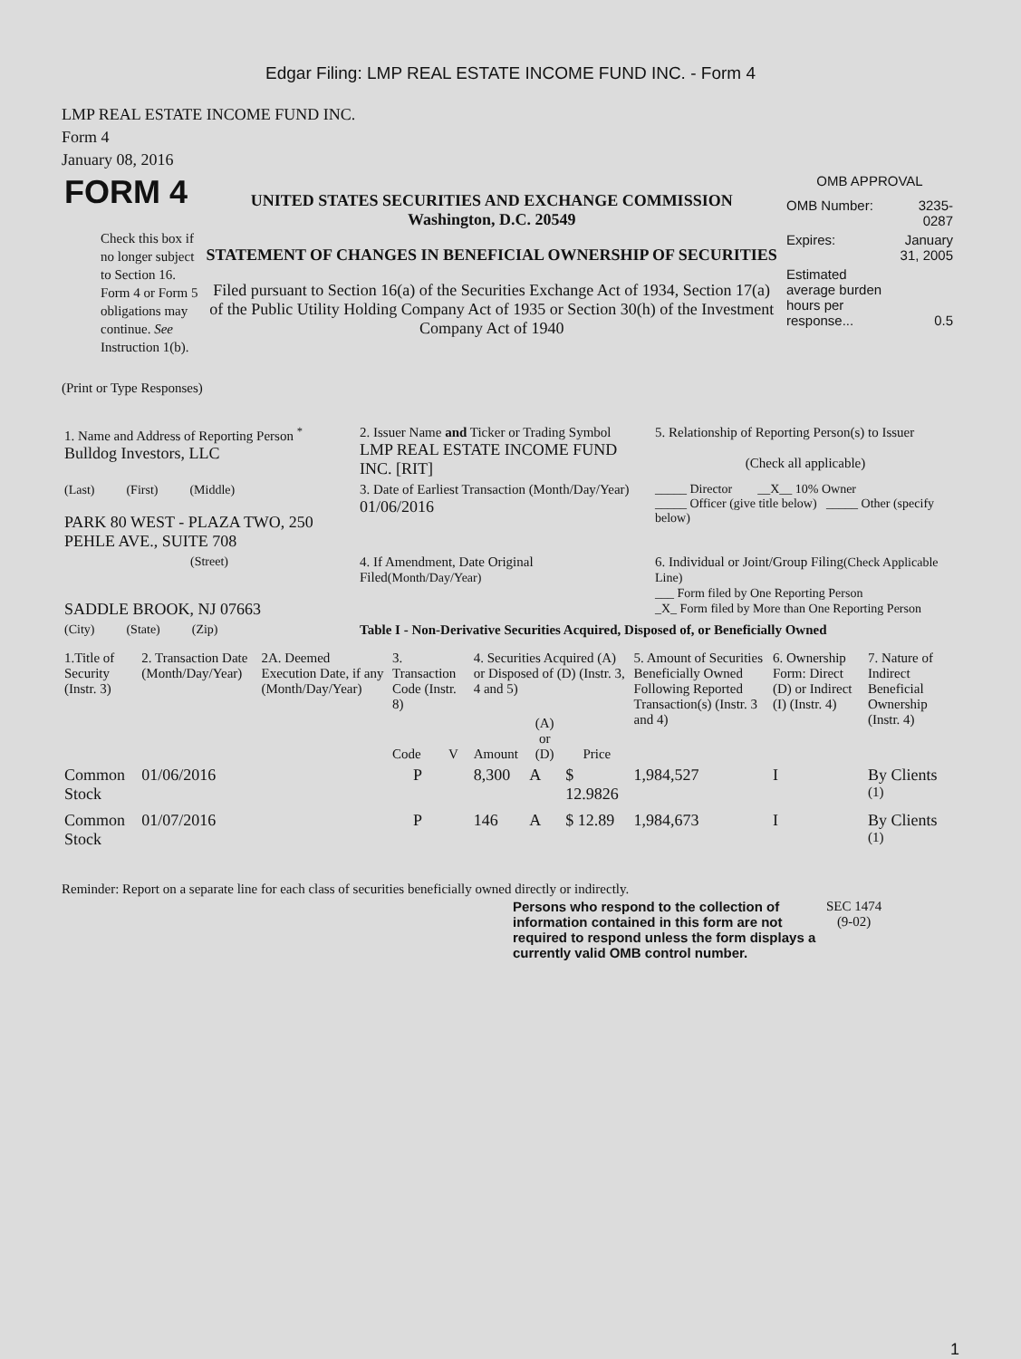Edgar Filing: LMP REAL ESTATE INCOME FUND INC. - Form 4
LMP REAL ESTATE INCOME FUND INC.
Form 4
January 08, 2016
| FORM 4 Check this box if no longer subject to Section 16. Form 4 or Form 5 obligations may continue. See Instruction 1(b). | UNITED STATES SECURITIES AND EXCHANGE COMMISSION Washington, D.C. 20549 STATEMENT OF CHANGES IN BENEFICIAL OWNERSHIP OF SECURITIES Filed pursuant to Section 16(a) of the Securities Exchange Act of 1934, Section 17(a) of the Public Utility Holding Company Act of 1935 or Section 30(h) of the Investment Company Act of 1940 | OMB APPROVAL / OMB Number: / 3235-0287 / / Expires: / January 31, 2005 / / Estimated average burden hours per response... / 0.5 / |
(Print or Type Responses)
| 1. Name and Address of Reporting Person <sup>*</sup> Bulldog Investors, LLC | 2. Issuer Name and Ticker or Trading Symbol LMP REAL ESTATE INCOME FUND INC. [RIT] | 5. Relationship of Reporting Person(s) to Issuer (Check all applicable) |
| (Last) (First) (Middle) PARK 80 WEST - PLAZA TWO, 250 PEHLE AVE., SUITE 708 | 3. Date of Earliest Transaction (Month/Day/Year) 01/06/2016 | _____ Director __X__ 10% Owner _____ Officer (give title below) _____ Other (specify below) |
| (Street) SADDLE BROOK, NJ 07663 | 4. If Amendment, Date Original Filed (Month/Day/Year) | 6. Individual or Joint/Group Filing (Check Applicable Line) ___ Form filed by One Reporting Person _X_ Form filed by More than One Reporting Person |
| (City) (State) (Zip) | Table I - Non-Derivative Securities Acquired, Disposed of, or Beneficially Owned | |
| 1.Title of Security (Instr. 3) | 2. Transaction Date (Month/Day/Year) | 2A. Deemed Execution Date, if any (Month/Day/Year) | 3. Transaction Code (Instr. 8) | | 4. Securities Acquired (A) or Disposed of (D) (Instr. 3, 4 and 5) | | | 5. Amount of Securities Beneficially Owned Following Reported Transaction(s) (Instr. 3 and 4) | 6. Ownership Form: Direct (D) or Indirect (I) (Instr. 4) | 7. Nature of Indirect Beneficial Ownership (Instr. 4) |
| | | | Code | V | Amount | (A) or (D) | Price | | | |
| Common Stock | 01/06/2016 | | P | | 8,300 | A | $ 12.9826 | 1,984,527 | I | By Clients <sup>(1)</sup> |
| Common Stock | 01/07/2016 | | P | | 146 | A | $ 12.89 | 1,984,673 | I | By Clients <sup>(1)</sup> |
Reminder: Report on a separate line for each class of securities beneficially owned directly or indirectly.
| Persons who respond to the collection of information contained in this form are not required to respond unless the form displays a currently valid OMB control number. | SEC 1474 (9-02) |
1